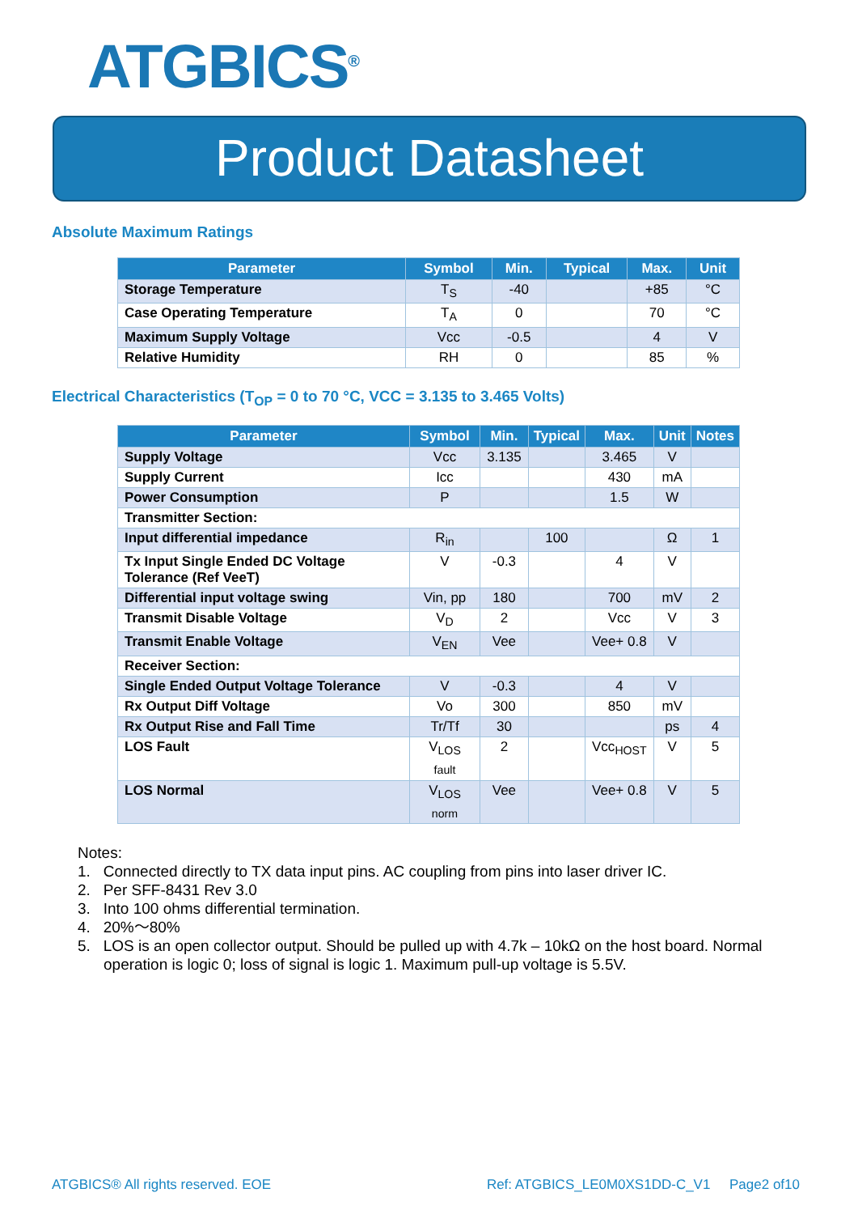ATGBICS<sup>®</sup>
Product Datasheet
Absolute Maximum Ratings
| Parameter | Symbol | Min. | Typical | Max. | Unit |
| --- | --- | --- | --- | --- | --- |
| Storage Temperature | T<sub>S</sub> | -40 | | +85 | °C |
| Case Operating Temperature | T<sub>A</sub> | 0 | | 70 | °C |
| Maximum Supply Voltage | Vcc | -0.5 | | 4 | V |
| Relative Humidity | RH | 0 | | 85 | % |
Electrical Characteristics (T<sub>OP</sub> = 0 to 70 °C, VCC = 3.135 to 3.465 Volts)
| Parameter | Symbol | Min. | Typical | Max. | Unit | Notes |
| --- | --- | --- | --- | --- | --- | --- |
| Supply Voltage | Vcc | 3.135 | | 3.465 | V | |
| Supply Current | Icc | | | 430 | mA | |
| Power Consumption | P | | | 1.5 | W | |
| Transmitter Section: | | | | | | |
| Input differential impedance | R<sub>in</sub> | | 100 | | Ω | 1 |
| Tx Input Single Ended DC Voltage Tolerance (Ref VeeT) | V | -0.3 | | 4 | V | |
| Differential input voltage swing | Vin, pp | 180 | | 700 | mV | 2 |
| Transmit Disable Voltage | V<sub>D</sub> | 2 | | Vcc | V | 3 |
| Transmit Enable Voltage | V<sub>EN</sub> | Vee | | Vee+ 0.8 | V | |
| Receiver Section: | | | | | | |
| Single Ended Output Voltage Tolerance | V | -0.3 | | 4 | V | |
| Rx Output Diff Voltage | Vo | 300 | | 850 | mV | |
| Rx Output Rise and Fall Time | Tr/Tf | 30 | | | ps | 4 |
| LOS Fault | V<sub>LOS fault</sub> | 2 | | Vcc<sub>HOST</sub> | V | 5 |
| LOS Normal | V<sub>LOS norm</sub> | Vee | | Vee+ 0.8 | V | 5 |
Notes:
1. Connected directly to TX data input pins. AC coupling from pins into laser driver IC.
2. Per SFF-8431 Rev 3.0
3. Into 100 ohms differential termination.
4. 20%～80%
5. LOS is an open collector output. Should be pulled up with 4.7k – 10kΩ on the host board. Normal operation is logic 0; loss of signal is logic 1. Maximum pull-up voltage is 5.5V.
ATGBICS® All rights reserved. EOE Ref: ATGBICS_LE0M0XS1DD-C_V1 Page2 of10